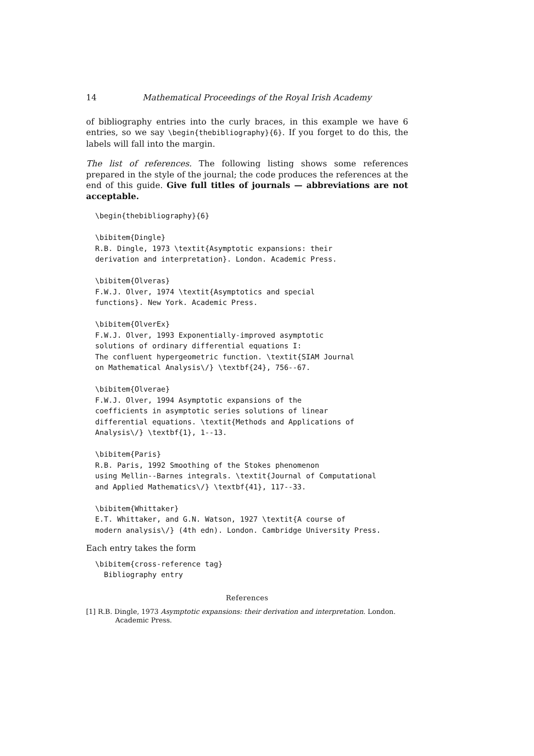14 Mathematical Proceedings of the Royal Irish Academy
of bibliography entries into the curly braces, in this example we have 6 entries, so we say \begin{thebibliography}{6}. If you forget to do this, the labels will fall into the margin.
The list of references. The following listing shows some references prepared in the style of the journal; the code produces the references at the end of this guide. Give full titles of journals — abbreviations are not acceptable.
\begin{thebibliography}{6}

\bibitem{Dingle}
R.B. Dingle, 1973 \textit{Asymptotic expansions: their
derivation and interpretation}. London. Academic Press.

\bibitem{Olveras}
F.W.J. Olver, 1974 \textit{Asymptotics and special
functions}. New York. Academic Press.

\bibitem{OlverEx}
F.W.J. Olver, 1993 Exponentially-improved asymptotic
solutions of ordinary differential equations I:
The confluent hypergeometric function. \textit{SIAM Journal
on Mathematical Analysis\/} \textbf{24}, 756--67.

\bibitem{Olverae}
F.W.J. Olver, 1994 Asymptotic expansions of the
coefficients in asymptotic series solutions of linear
differential equations. \textit{Methods and Applications of
Analysis\/} \textbf{1}, 1--13.

\bibitem{Paris}
R.B. Paris, 1992 Smoothing of the Stokes phenomenon
using Mellin--Barnes integrals. \textit{Journal of Computational
and Applied Mathematics\/} \textbf{41}, 117--33.

\bibitem{Whittaker}
E.T. Whittaker, and G.N. Watson, 1927 \textit{A course of
modern analysis\/} (4th edn). London. Cambridge University Press.
Each entry takes the form
\bibitem{cross-reference tag}
  Bibliography entry
References
[1] R.B. Dingle, 1973 Asymptotic expansions: their derivation and interpretation. London. Academic Press.